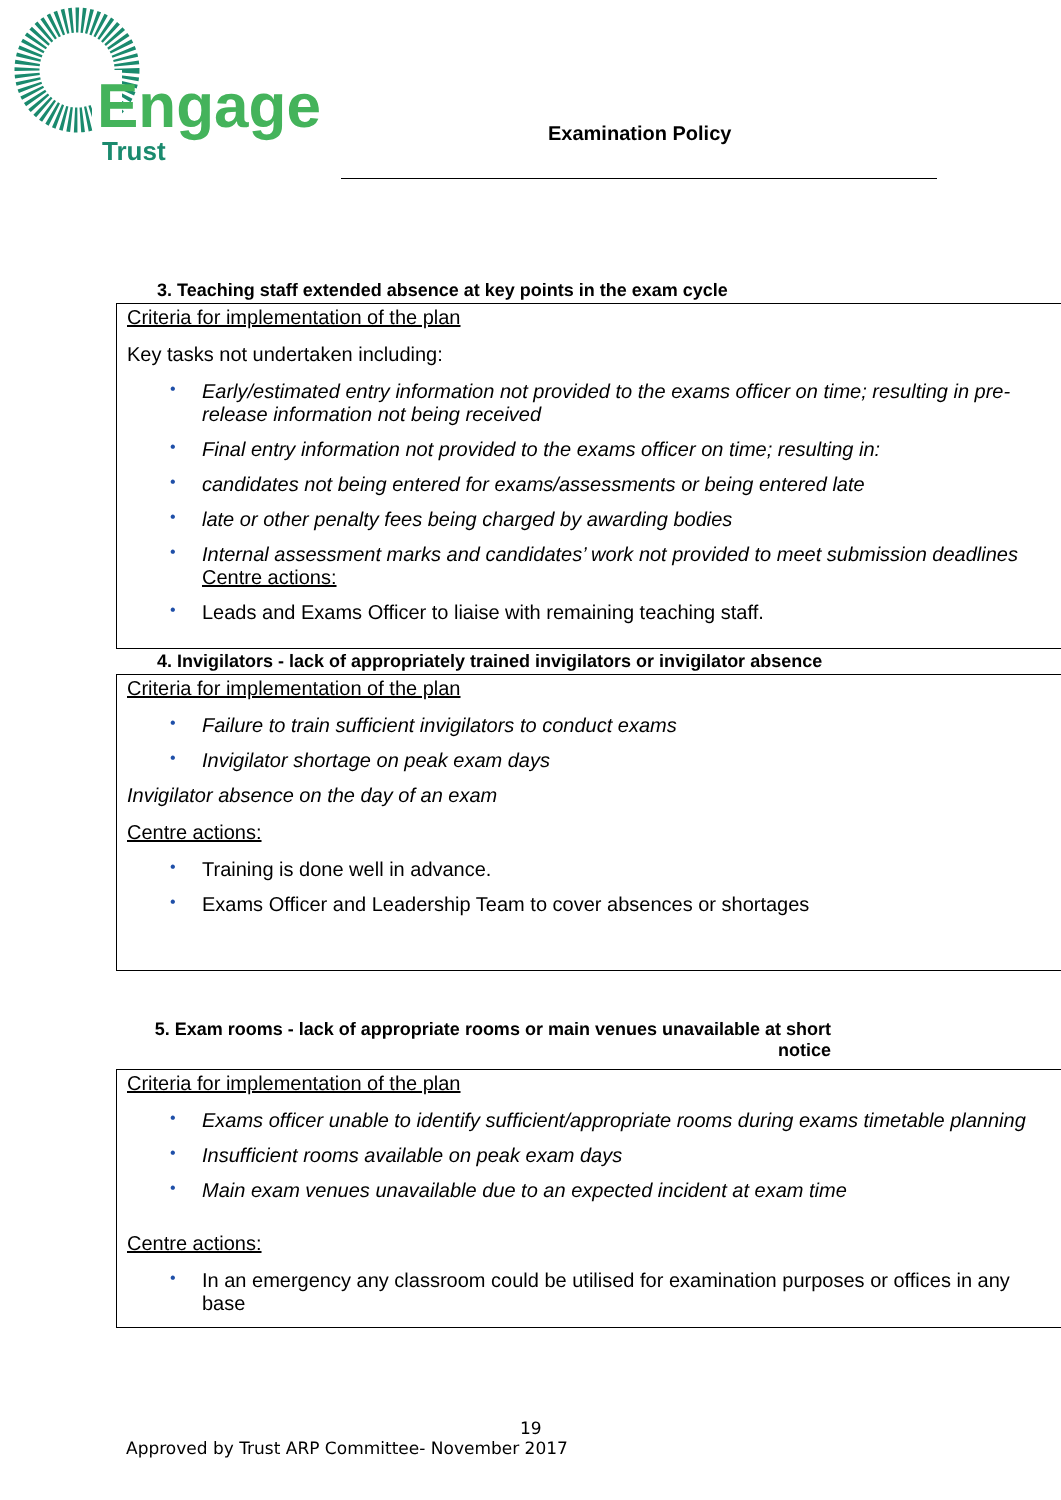Engage
Trust
Examination Policy
3. Teaching staff extended absence at key points in the exam cycle
Criteria for implementation of the plan
Key tasks not undertaken including:
Early/estimated entry information not provided to the exams officer on time; resulting in pre-release information not being received
Final entry information not provided to the exams officer on time; resulting in:
candidates not being entered for exams/assessments or being entered late
late or other penalty fees being charged by awarding bodies
Internal assessment marks and candidates’ work not provided to meet submission deadlines Centre actions:
Leads and Exams Officer to liaise with remaining teaching staff.
4. Invigilators - lack of appropriately trained invigilators or invigilator absence
Criteria for implementation of the plan
Failure to train sufficient invigilators to conduct exams
Invigilator shortage on peak exam days
Invigilator absence on the day of an exam
Centre actions:
Training is done well in advance.
Exams Officer and Leadership Team to cover absences or shortages
5. Exam rooms - lack of appropriate rooms or main venues unavailable at short notice
Criteria for implementation of the plan
Exams officer unable to identify sufficient/appropriate rooms during exams timetable planning
Insufficient rooms available on peak exam days
Main exam venues unavailable due to an expected incident at exam time
Centre actions:
In an emergency any classroom could be utilised for examination purposes or offices in any base
19
Approved by Trust ARP Committee- November 2017